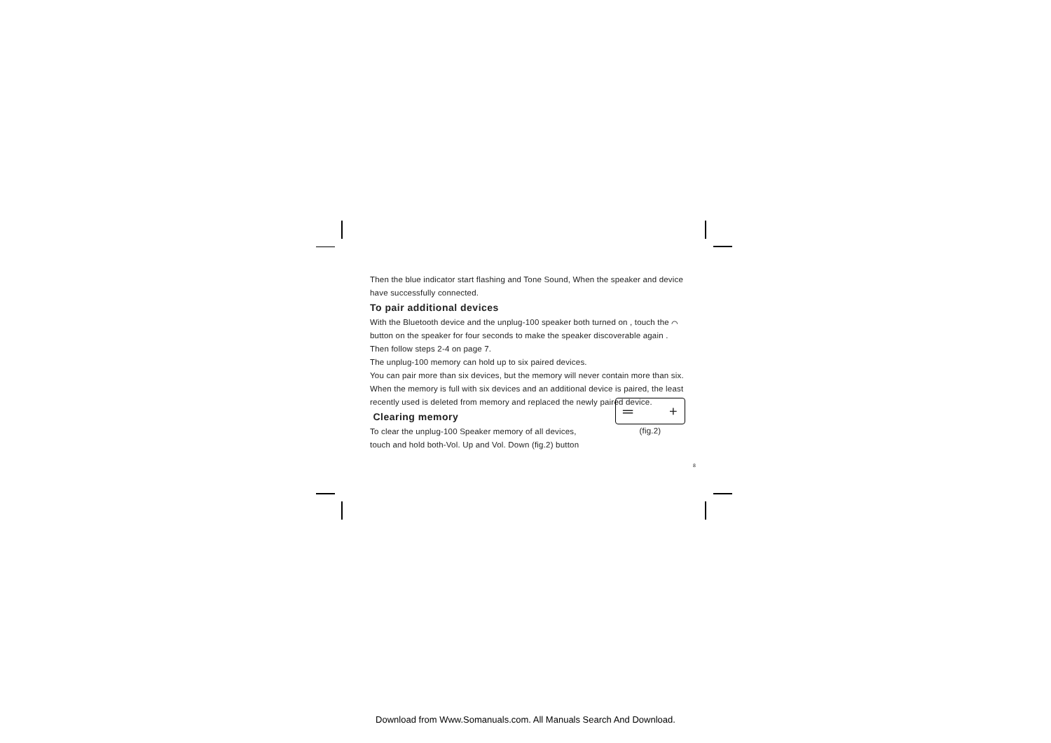Then the blue indicator start flashing and Tone Sound, When the speaker and device have successfully connected.
To pair additional devices
With the Bluetooth device and the unplug-100 speaker both turned on , touch the ⌒ button on the speaker for four seconds to make the speaker discoverable again . Then follow steps 2-4 on page 7.
The unplug-100 memory can hold up to six paired devices.
You can pair more than six devices, but the memory will never contain more than six. When the memory is full with six devices and an additional device is paired, the least recently used is deleted from memory and replaced the newly paired device.
Clearing memory
To clear the unplug-100 Speaker memory of all devices,
touch and hold both-Vol. Up and Vol. Down (fig.2) button
═ +
(fig.2)
8
Download from Www.Somanuals.com. All Manuals Search And Download.